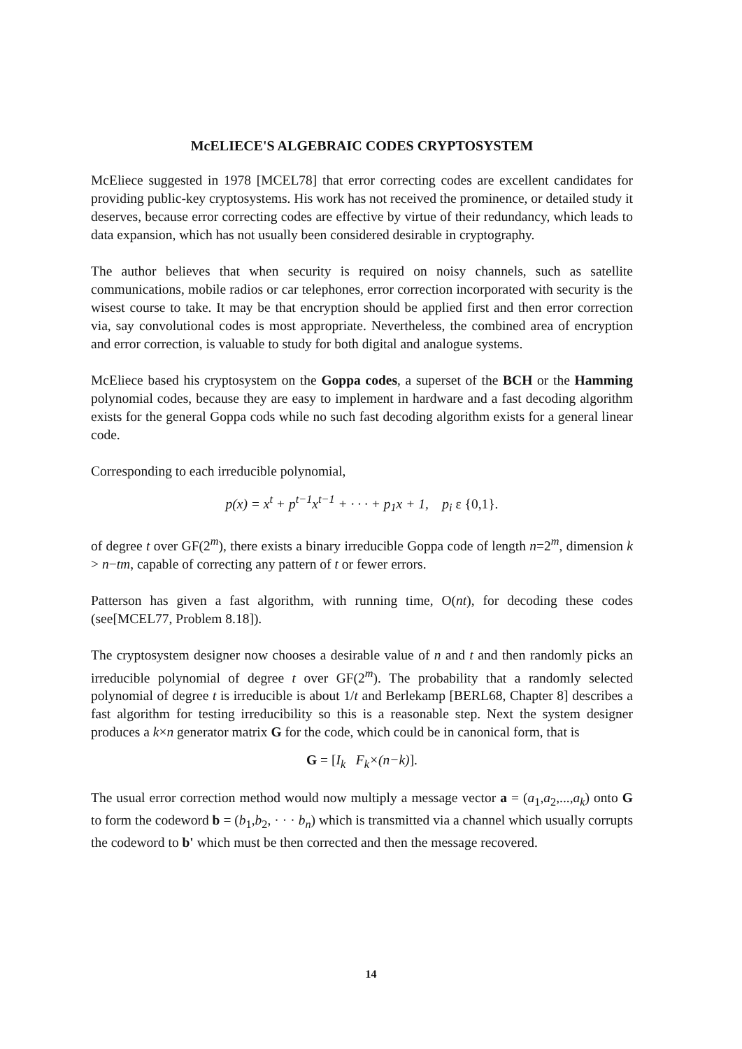McELIECE'S ALGEBRAIC CODES CRYPTOSYSTEM
McEliece suggested in 1978 [MCEL78] that error correcting codes are excellent candidates for providing public-key cryptosystems. His work has not received the prominence, or detailed study it deserves, because error correcting codes are effective by virtue of their redundancy, which leads to data expansion, which has not usually been considered desirable in cryptography.
The author believes that when security is required on noisy channels, such as satellite communications, mobile radios or car telephones, error correction incorporated with security is the wisest course to take. It may be that encryption should be applied first and then error correction via, say convolutional codes is most appropriate. Nevertheless, the combined area of encryption and error correction, is valuable to study for both digital and analogue systems.
McEliece based his cryptosystem on the Goppa codes, a superset of the BCH or the Hamming polynomial codes, because they are easy to implement in hardware and a fast decoding algorithm exists for the general Goppa cods while no such fast decoding algorithm exists for a general linear code.
Corresponding to each irreducible polynomial,
p(x) = x<sup>t</sup> + p<sup>t−1</sup>x<sup>t−1</sup> + · · · + p<sub>1</sub>x + 1, p<sub>i</sub> ε {0,1}.
of degree t over GF(2<sup>m</sup>), there exists a binary irreducible Goppa code of length n=2<sup>m</sup>, dimension k > n−tm, capable of correcting any pattern of t or fewer errors.
Patterson has given a fast algorithm, with running time, O(nt), for decoding these codes (see[MCEL77, Problem 8.18]).
The cryptosystem designer now chooses a desirable value of n and t and then randomly picks an irreducible polynomial of degree t over GF(2<sup>m</sup>). The probability that a randomly selected polynomial of degree t is irreducible is about 1/t and Berlekamp [BERL68, Chapter 8] describes a fast algorithm for testing irreducibility so this is a reasonable step. Next the system designer produces a k×n generator matrix G for the code, which could be in canonical form, that is
G = [I<sub>k</sub> F<sub>k</sub>×(n−k)].
The usual error correction method would now multiply a message vector a = (a<sub>1</sub>,a<sub>2</sub>,...,a<sub>k</sub>) onto G to form the codeword b = (b<sub>1</sub>,b<sub>2</sub>, · · · b<sub>n</sub>) which is transmitted via a channel which usually corrupts the codeword to b' which must be then corrected and then the message recovered.
14